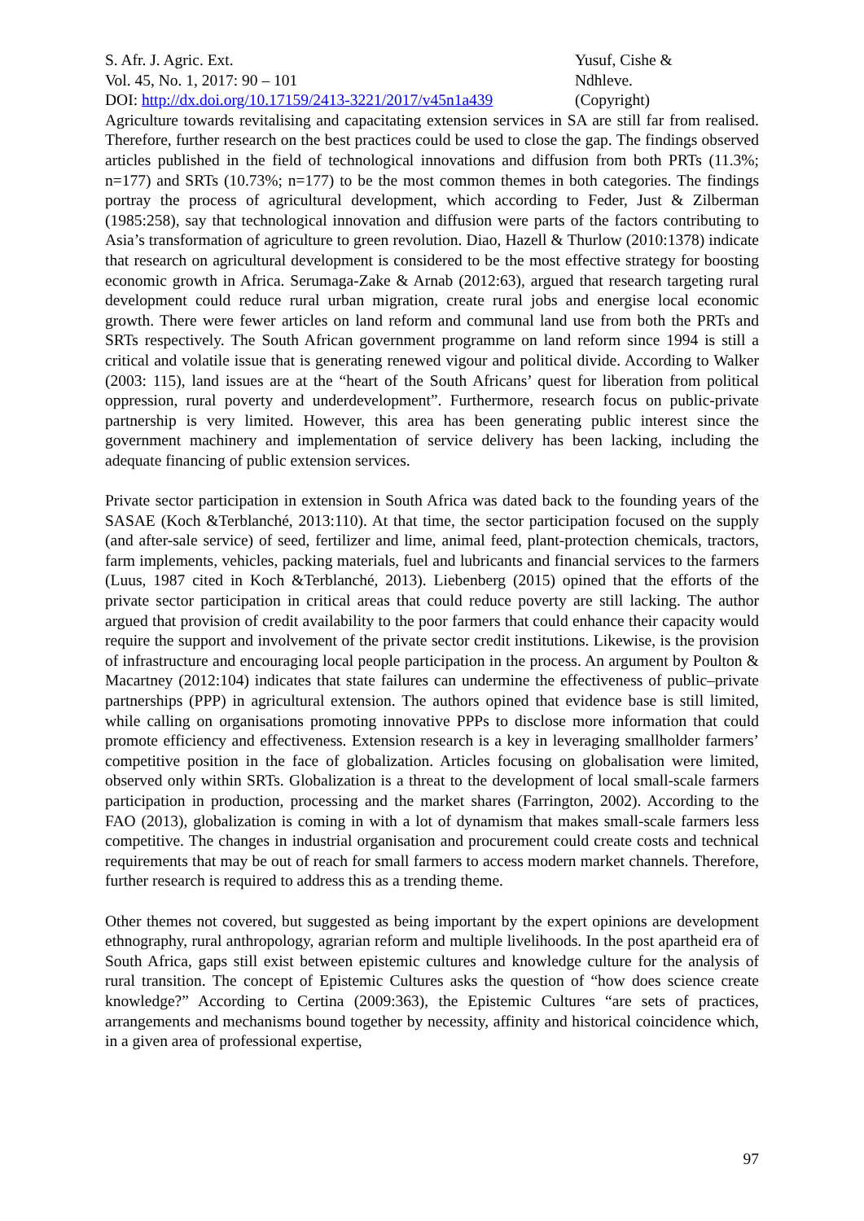S. Afr. J. Agric. Ext.
Vol. 45, No. 1, 2017: 90 – 101
DOI: http://dx.doi.org/10.17159/2413-3221/2017/v45n1a439
Yusuf, Cishe &
Ndhleve.
(Copyright)
Agriculture towards revitalising and capacitating extension services in SA are still far from realised. Therefore, further research on the best practices could be used to close the gap. The findings observed articles published in the field of technological innovations and diffusion from both PRTs (11.3%; n=177) and SRTs (10.73%; n=177) to be the most common themes in both categories. The findings portray the process of agricultural development, which according to Feder, Just & Zilberman (1985:258), say that technological innovation and diffusion were parts of the factors contributing to Asia’s transformation of agriculture to green revolution. Diao, Hazell & Thurlow (2010:1378) indicate that research on agricultural development is considered to be the most effective strategy for boosting economic growth in Africa. Serumaga-Zake & Arnab (2012:63), argued that research targeting rural development could reduce rural urban migration, create rural jobs and energise local economic growth. There were fewer articles on land reform and communal land use from both the PRTs and SRTs respectively. The South African government programme on land reform since 1994 is still a critical and volatile issue that is generating renewed vigour and political divide. According to Walker (2003: 115), land issues are at the “heart of the South Africans’ quest for liberation from political oppression, rural poverty and underdevelopment”. Furthermore, research focus on public-private partnership is very limited. However, this area has been generating public interest since the government machinery and implementation of service delivery has been lacking, including the adequate financing of public extension services.
Private sector participation in extension in South Africa was dated back to the founding years of the SASAE (Koch &Terblanché, 2013:110). At that time, the sector participation focused on the supply (and after-sale service) of seed, fertilizer and lime, animal feed, plant-protection chemicals, tractors, farm implements, vehicles, packing materials, fuel and lubricants and financial services to the farmers (Luus, 1987 cited in Koch &Terblanché, 2013). Liebenberg (2015) opined that the efforts of the private sector participation in critical areas that could reduce poverty are still lacking. The author argued that provision of credit availability to the poor farmers that could enhance their capacity would require the support and involvement of the private sector credit institutions. Likewise, is the provision of infrastructure and encouraging local people participation in the process. An argument by Poulton & Macartney (2012:104) indicates that state failures can undermine the effectiveness of public–private partnerships (PPP) in agricultural extension. The authors opined that evidence base is still limited, while calling on organisations promoting innovative PPPs to disclose more information that could promote efficiency and effectiveness. Extension research is a key in leveraging smallholder farmers’ competitive position in the face of globalization. Articles focusing on globalisation were limited, observed only within SRTs. Globalization is a threat to the development of local small-scale farmers participation in production, processing and the market shares (Farrington, 2002). According to the FAO (2013), globalization is coming in with a lot of dynamism that makes small-scale farmers less competitive. The changes in industrial organisation and procurement could create costs and technical requirements that may be out of reach for small farmers to access modern market channels. Therefore, further research is required to address this as a trending theme.
Other themes not covered, but suggested as being important by the expert opinions are development ethnography, rural anthropology, agrarian reform and multiple livelihoods. In the post apartheid era of South Africa, gaps still exist between epistemic cultures and knowledge culture for the analysis of rural transition. The concept of Epistemic Cultures asks the question of “how does science create knowledge?” According to Certina (2009:363), the Epistemic Cultures “are sets of practices, arrangements and mechanisms bound together by necessity, affinity and historical coincidence which, in a given area of professional expertise,
97